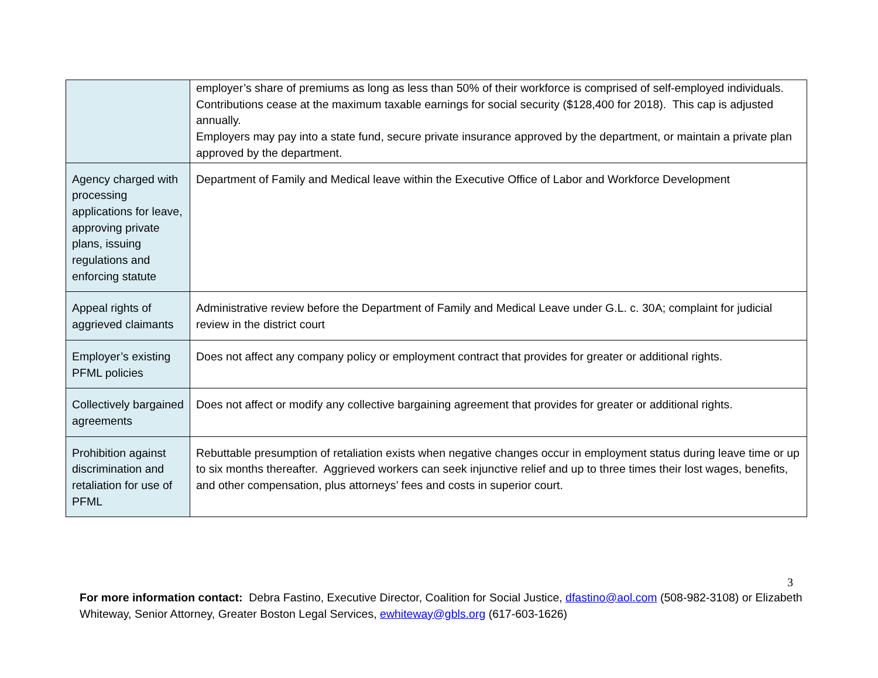| | employer’s share of premiums as long as less than 50% of their workforce is comprised of self-employed individuals. Contributions cease at the maximum taxable earnings for social security ($128,400 for 2018). This cap is adjusted annually. Employers may pay into a state fund, secure private insurance approved by the department, or maintain a private plan approved by the department. |
| Agency charged with processing applications for leave, approving private plans, issuing regulations and enforcing statute | Department of Family and Medical leave within the Executive Office of Labor and Workforce Development |
| Appeal rights of aggrieved claimants | Administrative review before the Department of Family and Medical Leave under G.L. c. 30A; complaint for judicial review in the district court |
| Employer’s existing PFML policies | Does not affect any company policy or employment contract that provides for greater or additional rights. |
| Collectively bargained agreements | Does not affect or modify any collective bargaining agreement that provides for greater or additional rights. |
| Prohibition against discrimination and retaliation for use of PFML | Rebuttable presumption of retaliation exists when negative changes occur in employment status during leave time or up to six months thereafter. Aggrieved workers can seek injunctive relief and up to three times their lost wages, benefits, and other compensation, plus attorneys’ fees and costs in superior court. |
3
For more information contact: Debra Fastino, Executive Director, Coalition for Social Justice, dfastino@aol.com (508-982-3108) or Elizabeth Whiteway, Senior Attorney, Greater Boston Legal Services, ewhiteway@gbls.org (617-603-1626)